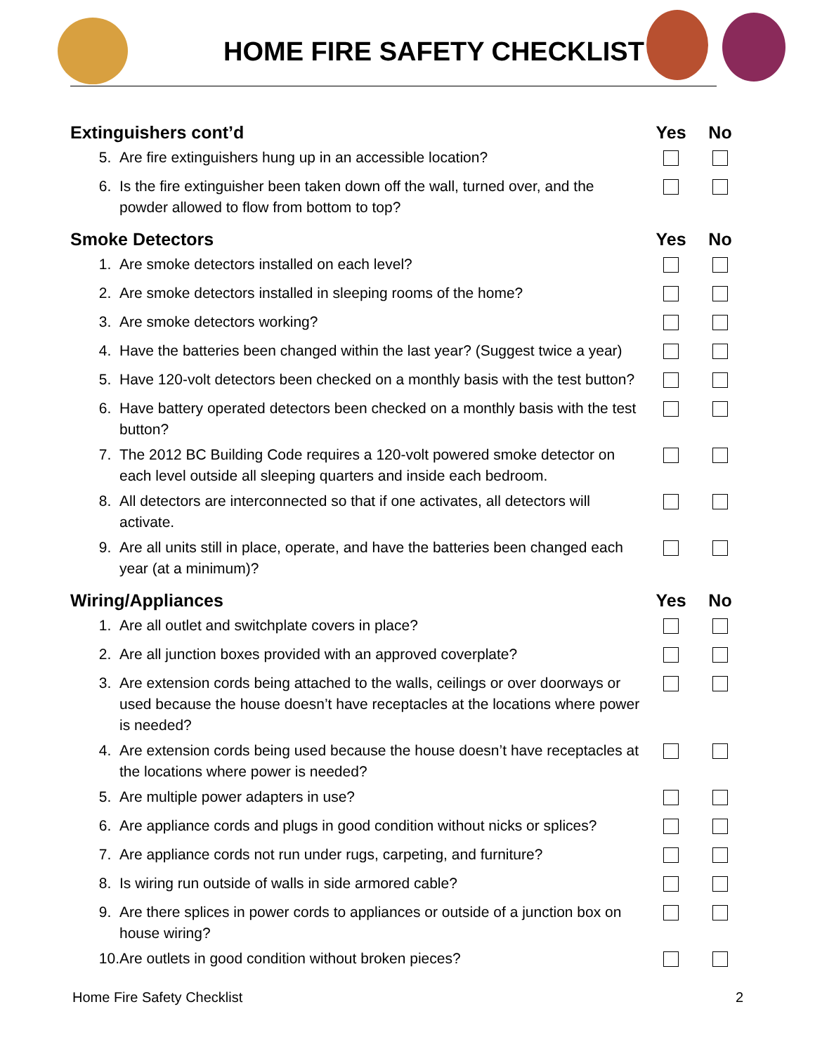HOME FIRE SAFETY CHECKLIST
| Extinguishers cont’d | | Yes | No |
| --- | --- | --- | --- |
| 5. | Are fire extinguishers hung up in an accessible location? | | |
| 6. | Is the fire extinguisher been taken down off the wall, turned over, and the powder allowed to flow from bottom to top? | | |
| Smoke Detectors | | Yes | No |
| 1. | Are smoke detectors installed on each level? | | |
| 2. | Are smoke detectors installed in sleeping rooms of the home? | | |
| 3. | Are smoke detectors working? | | |
| 4. | Have the batteries been changed within the last year? (Suggest twice a year) | | |
| 5. | Have 120-volt detectors been checked on a monthly basis with the test button? | | |
| 6. | Have battery operated detectors been checked on a monthly basis with the test button? | | |
| 7. | The 2012 BC Building Code requires a 120-volt powered smoke detector on each level outside all sleeping quarters and inside each bedroom. | | |
| 8. | All detectors are interconnected so that if one activates, all detectors will activate. | | |
| 9. | Are all units still in place, operate, and have the batteries been changed each year (at a minimum)? | | |
| Wiring/Appliances | | Yes | No |
| 1. | Are all outlet and switchplate covers in place? | | |
| 2. | Are all junction boxes provided with an approved coverplate? | | |
| 3. | Are extension cords being attached to the walls, ceilings or over doorways or used because the house doesn’t have receptacles at the locations where power is needed? | | |
| 4. | Are extension cords being used because the house doesn’t have receptacles at the locations where power is needed? | | |
| 5. | Are multiple power adapters in use? | | |
| 6. | Are appliance cords and plugs in good condition without nicks or splices? | | |
| 7. | Are appliance cords not run under rugs, carpeting, and furniture? | | |
| 8. | Is wiring run outside of walls in side armored cable? | | |
| 9. | Are there splices in power cords to appliances or outside of a junction box on house wiring? | | |
| 10. | Are outlets in good condition without broken pieces? | | |
Home Fire Safety Checklist 2